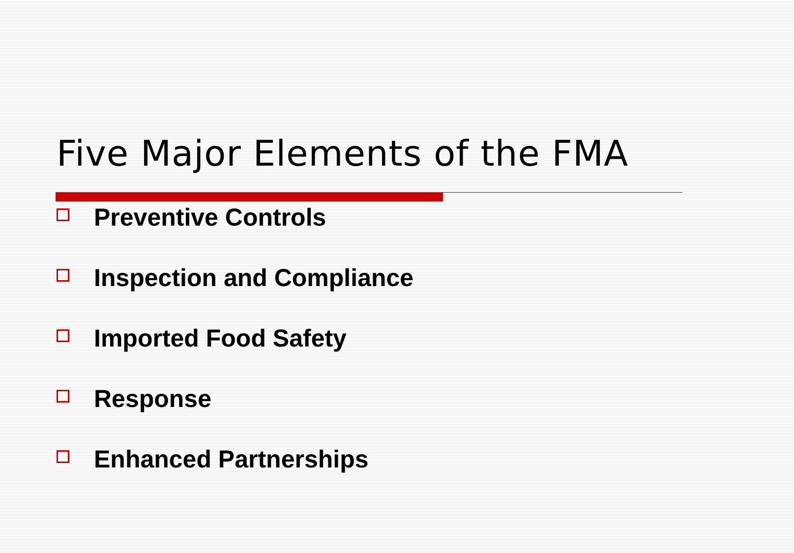Five Major Elements of the FMA
Preventive Controls
Inspection and Compliance
Imported Food Safety
Response
Enhanced Partnerships